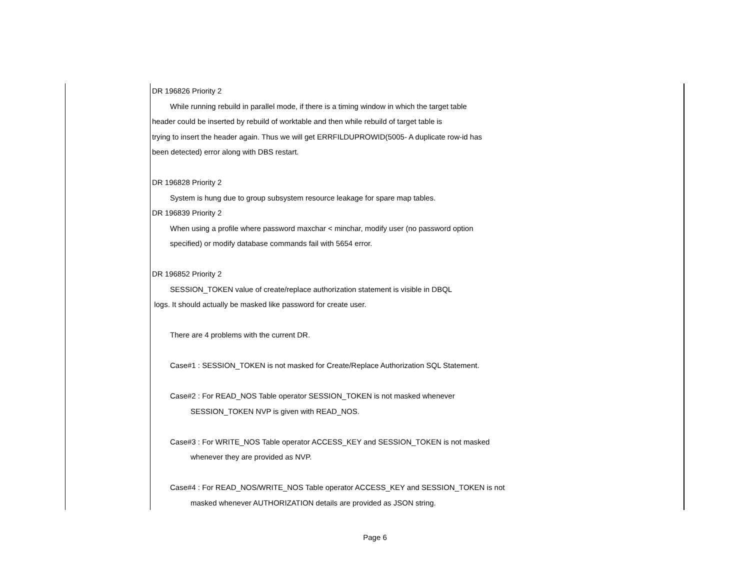DR 196826 Priority 2
While running rebuild in parallel mode, if there is a timing window in which the target table
header could be inserted by rebuild of worktable and then while rebuild of target table is
trying to insert the header again. Thus we will get ERRFILDUPROWID(5005- A duplicate row-id has
been detected) error along with DBS restart.
DR 196828 Priority 2
System is hung due to group subsystem resource leakage for spare map tables.
DR 196839 Priority 2
When using a profile where password maxchar < minchar, modify user (no password option
specified) or modify database commands fail with 5654 error.
DR 196852 Priority 2
SESSION_TOKEN value of create/replace authorization statement is visible in DBQL
logs. It should actually be masked like password for create user.
There are 4 problems with the current DR.
Case#1 : SESSION_TOKEN is not masked for Create/Replace Authorization SQL Statement.
Case#2 : For READ_NOS Table operator SESSION_TOKEN is not masked whenever
SESSION_TOKEN NVP is given with READ_NOS.
Case#3 : For WRITE_NOS Table operator ACCESS_KEY and SESSION_TOKEN is not masked
whenever they are provided as NVP.
Case#4 : For READ_NOS/WRITE_NOS Table operator ACCESS_KEY and SESSION_TOKEN is not
masked whenever AUTHORIZATION details are provided as JSON string.
Page 6